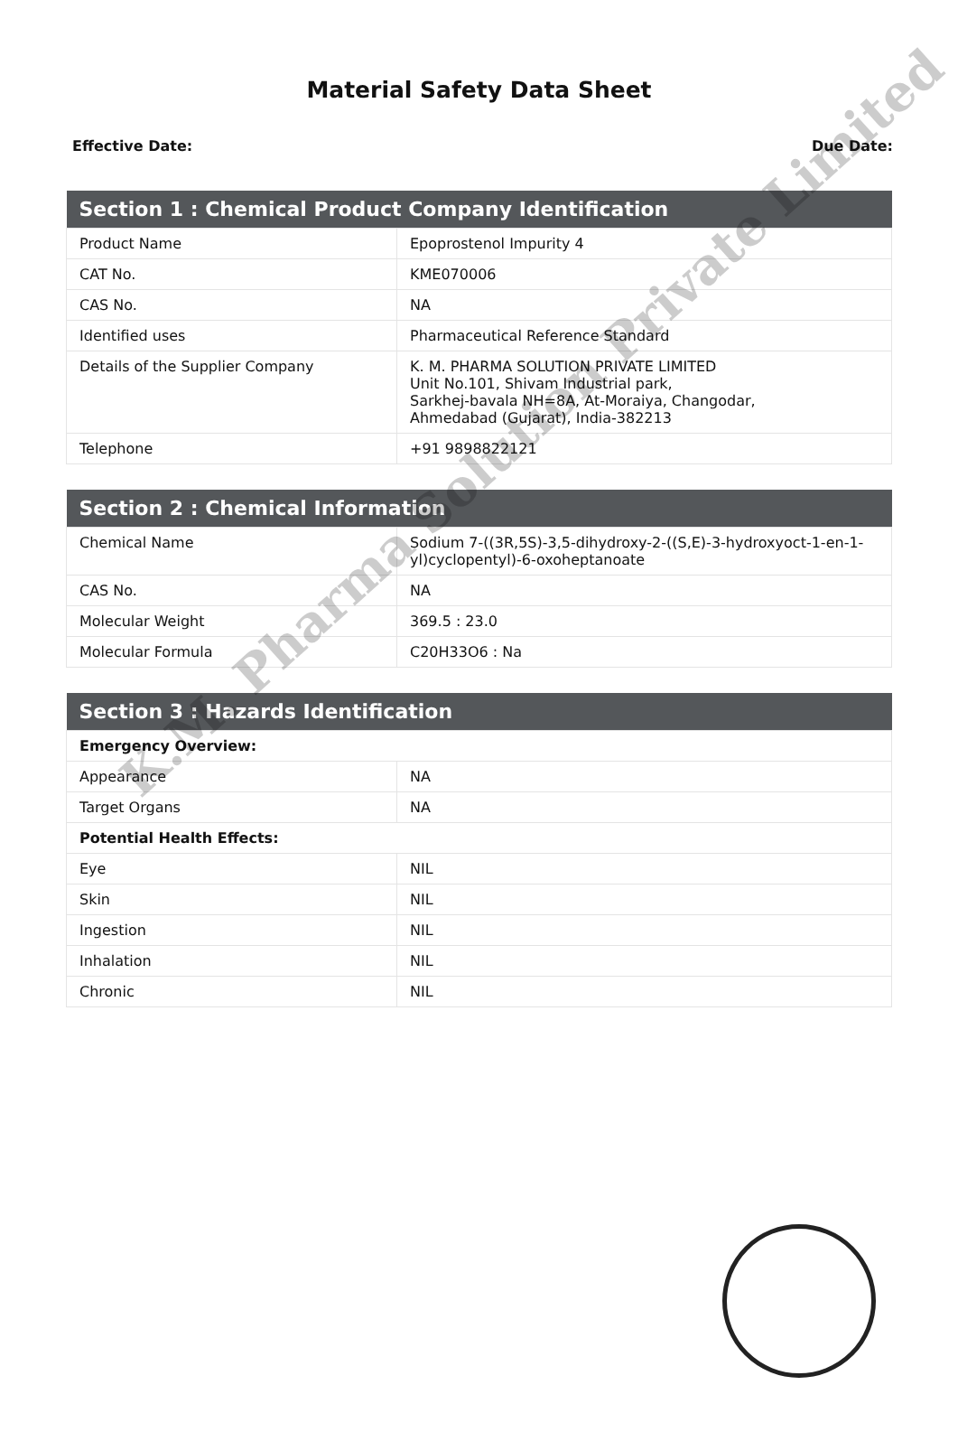Material Safety Data Sheet
Effective Date: Due Date:
| Section 1 : Chemical Product Company Identification | |
| --- | --- |
| Product Name | Epoprostenol Impurity 4 |
| CAT No. | KME070006 |
| CAS No. | NA |
| Identified uses | Pharmaceutical Reference Standard |
| Details of the Supplier Company | K. M. PHARMA SOLUTION PRIVATE LIMITED Unit No.101, Shivam Industrial park, Sarkhej-bavala NH=8A, At-Moraiya, Changodar, Ahmedabad (Gujarat), India-382213 |
| Telephone | +91 9898822121 |
| Section 2 : Chemical Information | |
| --- | --- |
| Chemical Name | Sodium 7-((3R,5S)-3,5-dihydroxy-2-((S,E)-3-hydroxyoct-1-en-1-yl)cyclopentyl)-6-oxoheptanoate |
| CAS No. | NA |
| Molecular Weight | 369.5 : 23.0 |
| Molecular Formula | C20H33O6 : Na |
| Section 3 : Hazards Identification | |
| --- | --- |
| Emergency Overview: | |
| Appearance | NA |
| Target Organs | NA |
| Potential Health Effects: | |
| Eye | NIL |
| Skin | NIL |
| Ingestion | NIL |
| Inhalation | NIL |
| Chronic | NIL |
K.M. Pharma Solution Private Limited